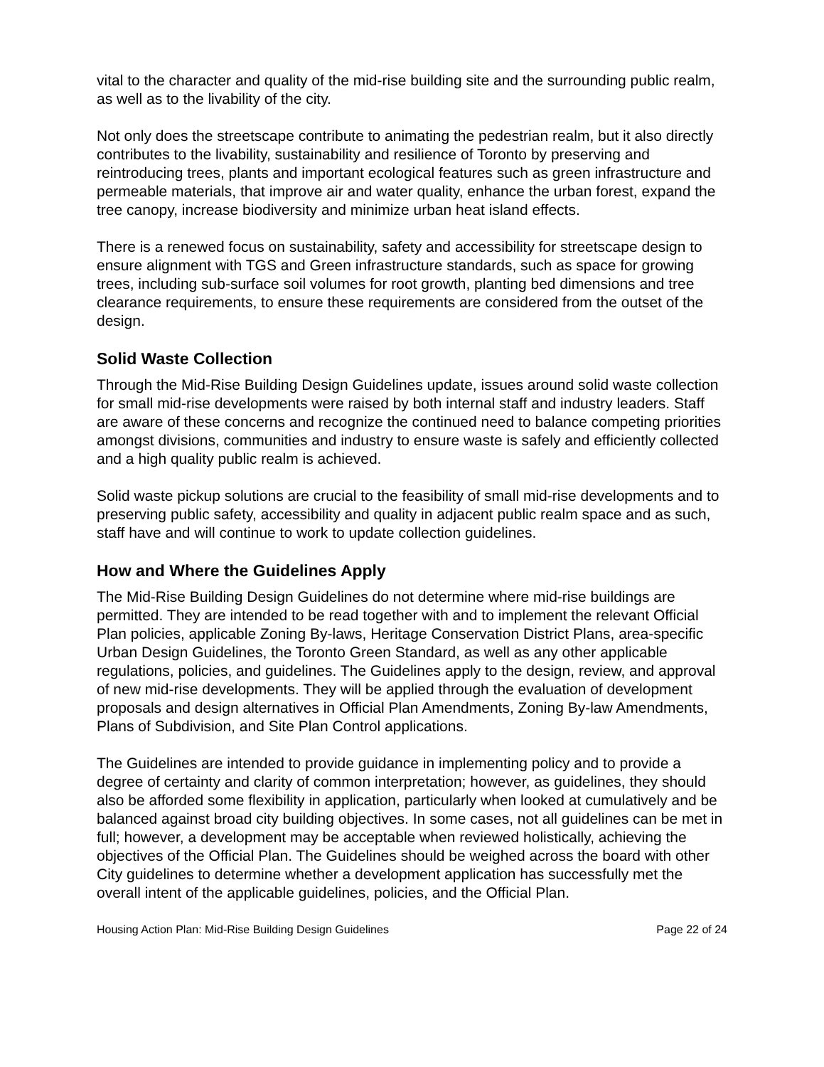vital to the character and quality of the mid-rise building site and the surrounding public realm, as well as to the livability of the city.
Not only does the streetscape contribute to animating the pedestrian realm, but it also directly contributes to the livability, sustainability and resilience of Toronto by preserving and reintroducing trees, plants and important ecological features such as green infrastructure and permeable materials, that improve air and water quality, enhance the urban forest, expand the tree canopy, increase biodiversity and minimize urban heat island effects.
There is a renewed focus on sustainability, safety and accessibility for streetscape design to ensure alignment with TGS and Green infrastructure standards, such as space for growing trees, including sub-surface soil volumes for root growth, planting bed dimensions and tree clearance requirements, to ensure these requirements are considered from the outset of the design.
Solid Waste Collection
Through the Mid-Rise Building Design Guidelines update, issues around solid waste collection for small mid-rise developments were raised by both internal staff and industry leaders. Staff are aware of these concerns and recognize the continued need to balance competing priorities amongst divisions, communities and industry to ensure waste is safely and efficiently collected and a high quality public realm is achieved.
Solid waste pickup solutions are crucial to the feasibility of small mid-rise developments and to preserving public safety, accessibility and quality in adjacent public realm space and as such, staff have and will continue to work to update collection guidelines.
How and Where the Guidelines Apply
The Mid-Rise Building Design Guidelines do not determine where mid-rise buildings are permitted. They are intended to be read together with and to implement the relevant Official Plan policies, applicable Zoning By-laws, Heritage Conservation District Plans, area-specific Urban Design Guidelines, the Toronto Green Standard, as well as any other applicable regulations, policies, and guidelines. The Guidelines apply to the design, review, and approval of new mid-rise developments. They will be applied through the evaluation of development proposals and design alternatives in Official Plan Amendments, Zoning By-law Amendments, Plans of Subdivision, and Site Plan Control applications.
The Guidelines are intended to provide guidance in implementing policy and to provide a degree of certainty and clarity of common interpretation; however, as guidelines, they should also be afforded some flexibility in application, particularly when looked at cumulatively and be balanced against broad city building objectives. In some cases, not all guidelines can be met in full; however, a development may be acceptable when reviewed holistically, achieving the objectives of the Official Plan. The Guidelines should be weighed across the board with other City guidelines to determine whether a development application has successfully met the overall intent of the applicable guidelines, policies, and the Official Plan.
Housing Action Plan: Mid-Rise Building Design Guidelines Page 22 of 24